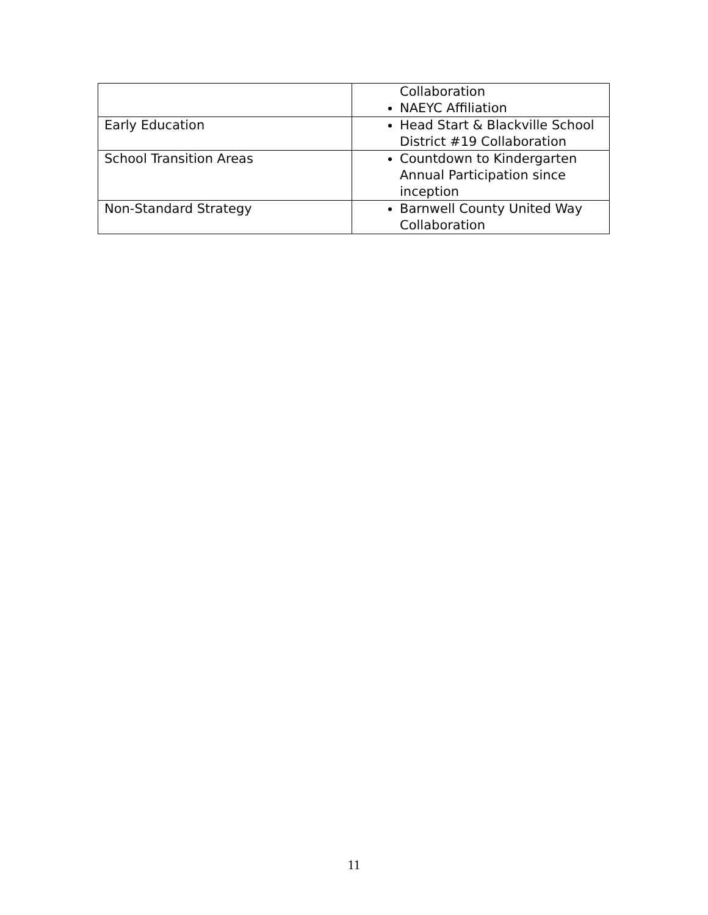| | Collaboration NAEYC Affiliation |
| Early Education | Head Start & Blackville School District #19 Collaboration |
| School Transition Areas | Countdown to Kindergarten Annual Participation since inception |
| Non-Standard Strategy | Barnwell County United Way Collaboration |
11